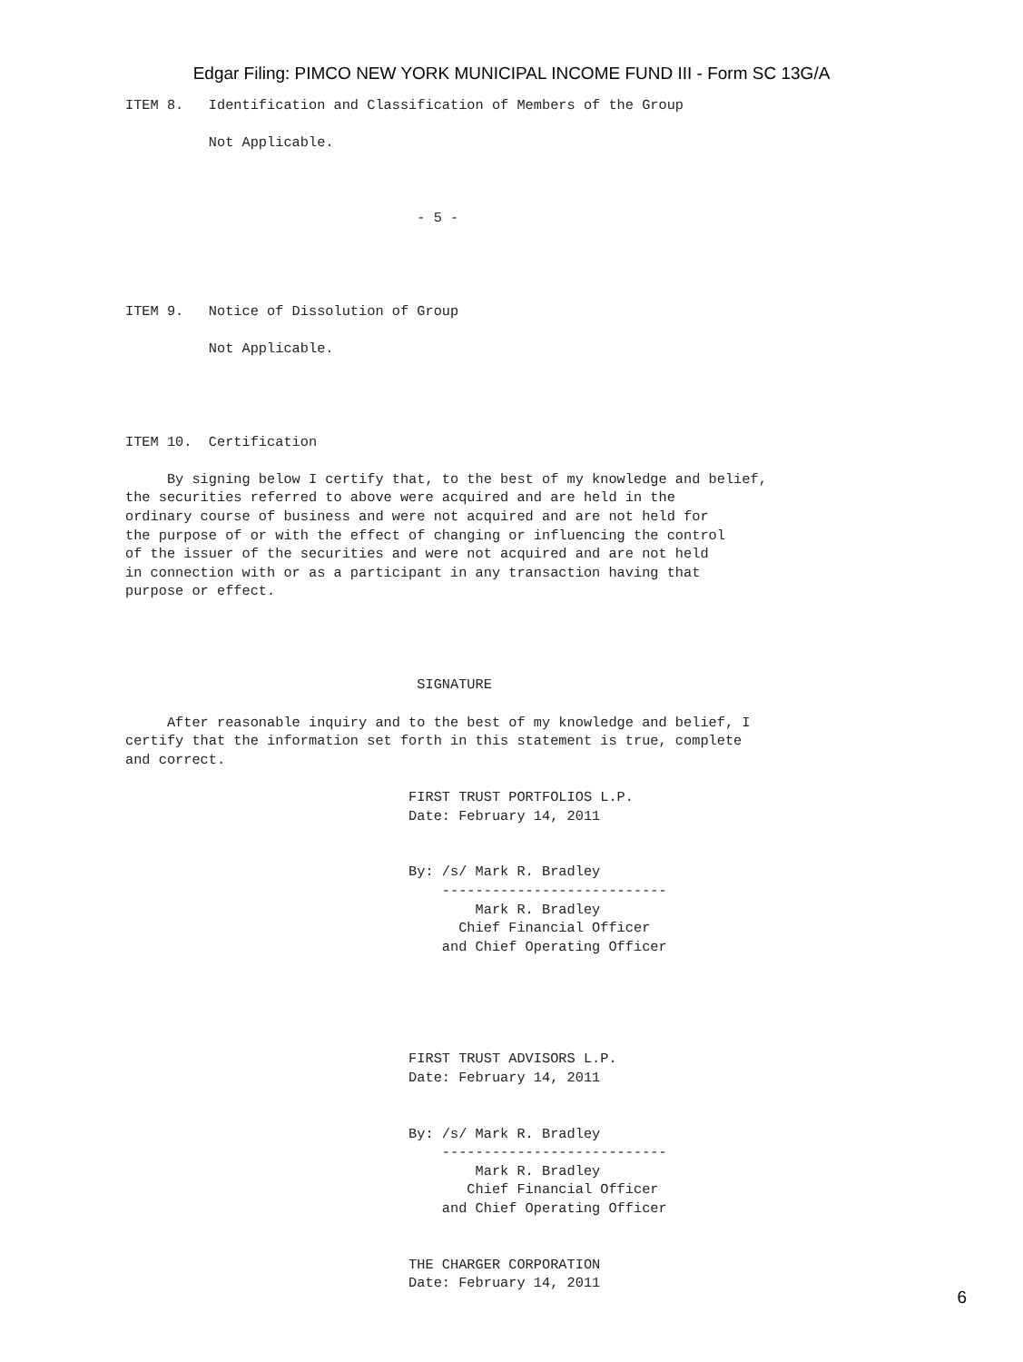Edgar Filing: PIMCO NEW YORK MUNICIPAL INCOME FUND III - Form SC 13G/A
ITEM 8.   Identification and Classification of Members of the Group

          Not Applicable.



                                   - 5 -




ITEM 9.   Notice of Dissolution of Group

          Not Applicable.




ITEM 10.  Certification

     By signing below I certify that, to the best of my knowledge and belief,
the securities referred to above were acquired and are held in the
ordinary course of business and were not acquired and are not held for
the purpose of or with the effect of changing or influencing the control
of the issuer of the securities and were not acquired and are not held
in connection with or as a participant in any transaction having that
purpose or effect.




                                   SIGNATURE

     After reasonable inquiry and to the best of my knowledge and belief, I
certify that the information set forth in this statement is true, complete
and correct.

                                  FIRST TRUST PORTFOLIOS L.P.
                                  Date: February 14, 2011


                                  By: /s/ Mark R. Bradley
                                      ---------------------------
                                          Mark R. Bradley
                                        Chief Financial Officer
                                      and Chief Operating Officer





                                  FIRST TRUST ADVISORS L.P.
                                  Date: February 14, 2011


                                  By: /s/ Mark R. Bradley
                                      ---------------------------
                                          Mark R. Bradley
                                         Chief Financial Officer
                                      and Chief Operating Officer


                                  THE CHARGER CORPORATION
                                  Date: February 14, 2011
6